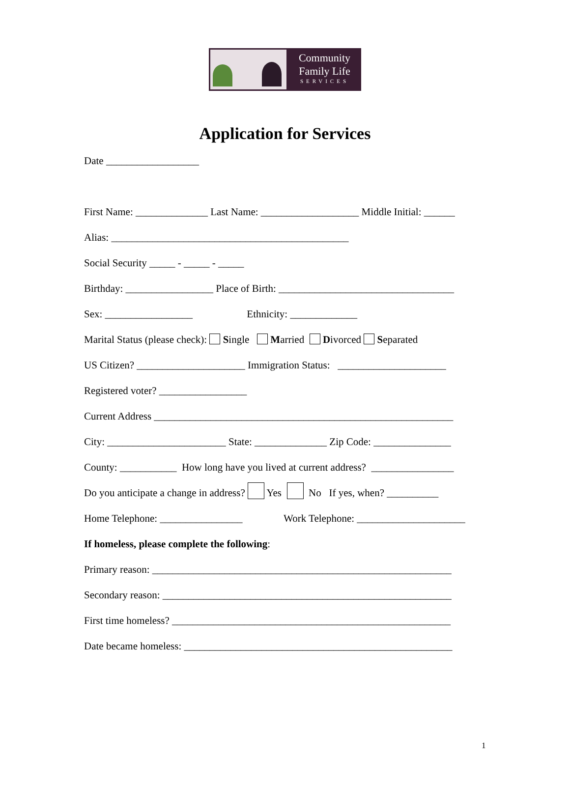Community
Family Life
SERVICES
Application for Services
Date __________________
First Name: ______________ Last Name: ___________________ Middle Initial: ______
Alias: ______________________________________________
Social Security _____ - _____ - _____
Birthday: _________________ Place of Birth: __________________________________
Sex: _________________ Ethnicity: _____________
Marital Status (please check): Single Married Divorced Separated
US Citizen? _____________________ Immigration Status: _____________________
Registered voter? _________________
Current Address __________________________________________________________
City: _______________________ State: ______________ Zip Code: _______________
County: ___________ How long have you lived at current address? ________________
Do you anticipate a change in address? Yes No If yes, when? __________
Home Telephone: ________________ Work Telephone: _____________________
If homeless, please complete the following:
Primary reason: __________________________________________________________
Secondary reason: ________________________________________________________
First time homeless? ______________________________________________________
Date became homeless: ____________________________________________________
1